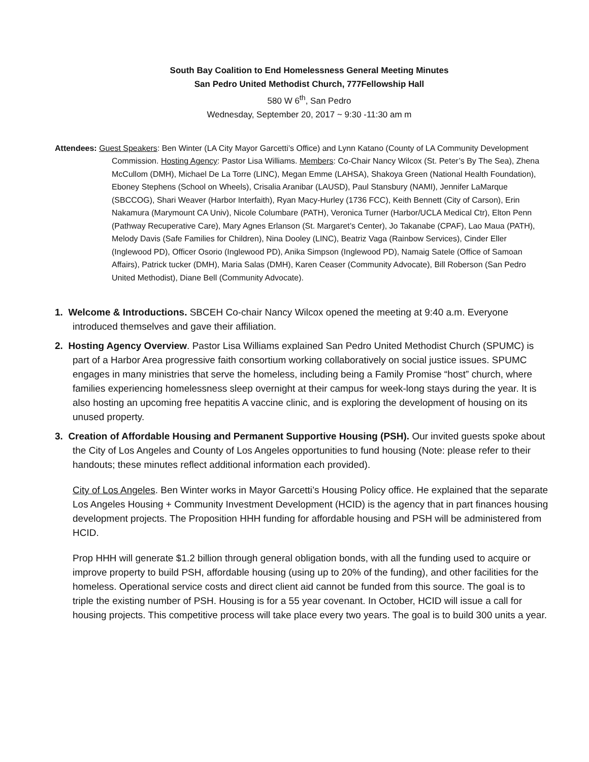South Bay Coalition to End Homelessness General Meeting Minutes
San Pedro United Methodist Church, 777Fellowship Hall
580 W 6<sup>th</sup>, San Pedro
Wednesday, September 20, 2017 ~ 9:30 -11:30 am m
Attendees: Guest Speakers: Ben Winter (LA City Mayor Garcetti’s Office) and Lynn Katano (County of LA Community Development Commission. Hosting Agency: Pastor Lisa Williams. Members: Co-Chair Nancy Wilcox (St. Peter’s By The Sea), Zhena McCullom (DMH), Michael De La Torre (LINC), Megan Emme (LAHSA), Shakoya Green (National Health Foundation), Eboney Stephens (School on Wheels), Crisalia Aranibar (LAUSD), Paul Stansbury (NAMI), Jennifer LaMarque (SBCCOG), Shari Weaver (Harbor Interfaith), Ryan Macy-Hurley (1736 FCC), Keith Bennett (City of Carson), Erin Nakamura (Marymount CA Univ), Nicole Columbare (PATH), Veronica Turner (Harbor/UCLA Medical Ctr), Elton Penn (Pathway Recuperative Care), Mary Agnes Erlanson (St. Margaret’s Center), Jo Takanabe (CPAF), Lao Maua (PATH), Melody Davis (Safe Families for Children), Nina Dooley (LINC), Beatriz Vaga (Rainbow Services), Cinder Eller (Inglewood PD), Officer Osorio (Inglewood PD), Anika Simpson (Inglewood PD), Namaig Satele (Office of Samoan Affairs), Patrick tucker (DMH), Maria Salas (DMH), Karen Ceaser (Community Advocate), Bill Roberson (San Pedro United Methodist), Diane Bell (Community Advocate).
1. Welcome & Introductions. SBCEH Co-chair Nancy Wilcox opened the meeting at 9:40 a.m. Everyone introduced themselves and gave their affiliation.
2. Hosting Agency Overview. Pastor Lisa Williams explained San Pedro United Methodist Church (SPUMC) is part of a Harbor Area progressive faith consortium working collaboratively on social justice issues. SPUMC engages in many ministries that serve the homeless, including being a Family Promise “host” church, where families experiencing homelessness sleep overnight at their campus for week-long stays during the year. It is also hosting an upcoming free hepatitis A vaccine clinic, and is exploring the development of housing on its unused property.
3. Creation of Affordable Housing and Permanent Supportive Housing (PSH). Our invited guests spoke about the City of Los Angeles and County of Los Angeles opportunities to fund housing (Note: please refer to their handouts; these minutes reflect additional information each provided).
City of Los Angeles. Ben Winter works in Mayor Garcetti’s Housing Policy office. He explained that the separate Los Angeles Housing + Community Investment Development (HCID) is the agency that in part finances housing development projects. The Proposition HHH funding for affordable housing and PSH will be administered from HCID.
Prop HHH will generate $1.2 billion through general obligation bonds, with all the funding used to acquire or improve property to build PSH, affordable housing (using up to 20% of the funding), and other facilities for the homeless. Operational service costs and direct client aid cannot be funded from this source. The goal is to triple the existing number of PSH. Housing is for a 55 year covenant. In October, HCID will issue a call for housing projects. This competitive process will take place every two years. The goal is to build 300 units a year.